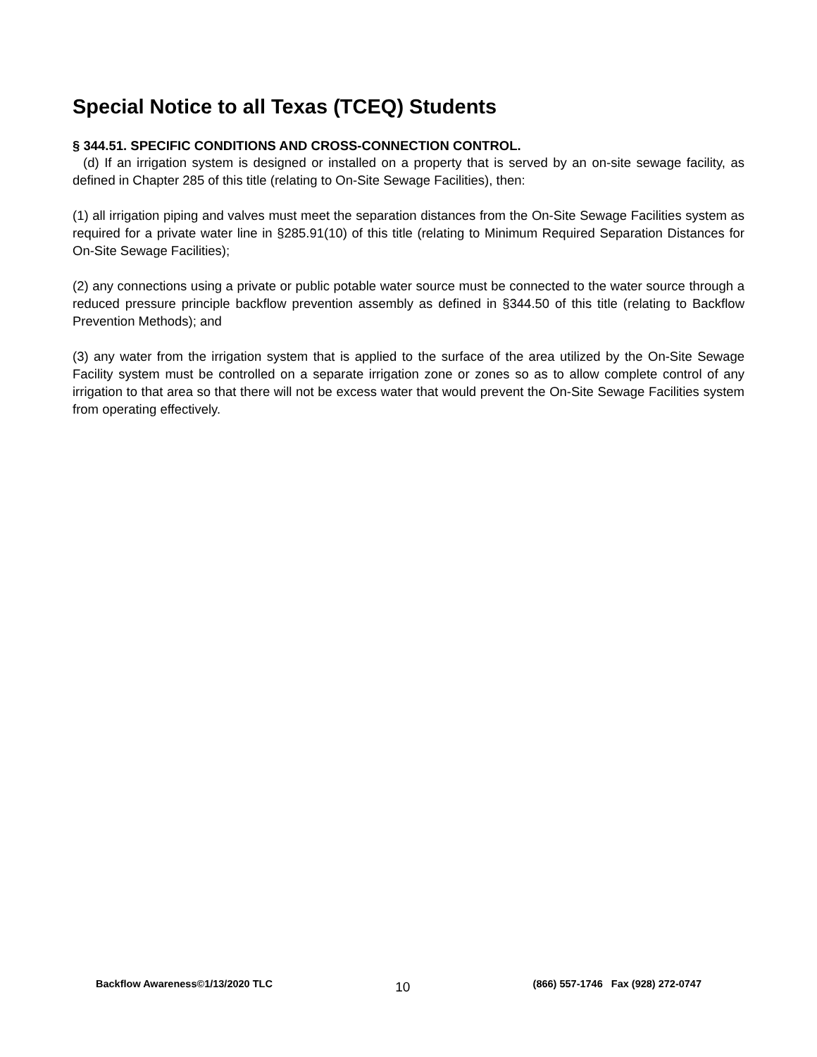Special Notice to all Texas (TCEQ) Students
§ 344.51. SPECIFIC CONDITIONS AND CROSS-CONNECTION CONTROL.
(d) If an irrigation system is designed or installed on a property that is served by an on-site sewage facility, as defined in Chapter 285 of this title (relating to On-Site Sewage Facilities), then:
(1) all irrigation piping and valves must meet the separation distances from the On-Site Sewage Facilities system as required for a private water line in §285.91(10) of this title (relating to Minimum Required Separation Distances for On-Site Sewage Facilities);
(2) any connections using a private or public potable water source must be connected to the water source through a reduced pressure principle backflow prevention assembly as defined in §344.50 of this title (relating to Backflow Prevention Methods); and
(3) any water from the irrigation system that is applied to the surface of the area utilized by the On-Site Sewage Facility system must be controlled on a separate irrigation zone or zones so as to allow complete control of any irrigation to that area so that there will not be excess water that would prevent the On-Site Sewage Facilities system from operating effectively.
Backflow Awareness©1/13/2020 TLC 10 (866) 557-1746 Fax (928) 272-0747